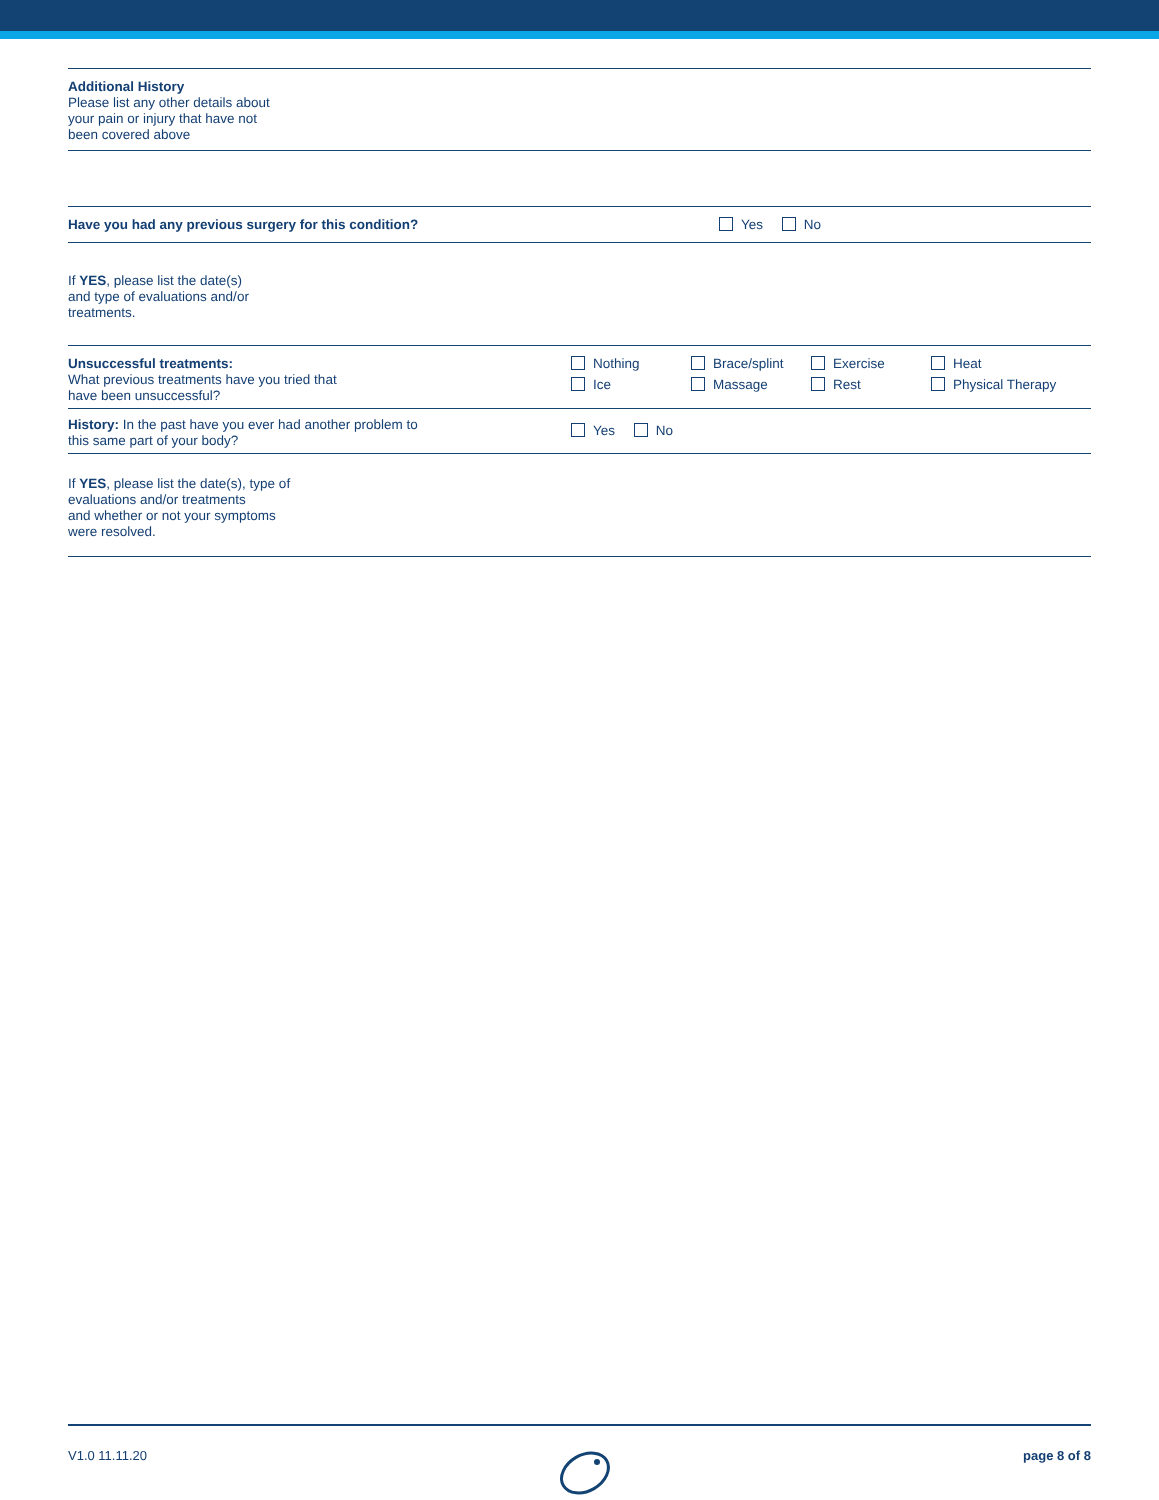Additional History
Please list any other details about
your pain or injury that have not
been covered above
Have you had any previous surgery for this condition? Yes No
If YES, please list the date(s)
and type of evaluations and/or
treatments.
Unsuccessful treatments:
What previous treatments have you tried that
have been unsuccessful?
Nothing Brace/splint Exercise Heat
Ice Massage Rest Physical Therapy
History: In the past have you ever had another problem to
this same part of your body?
Yes No
If YES, please list the date(s), type of
evaluations and/or treatments
and whether or not your symptoms
were resolved.
V1.0 11.11.20 page 8 of 8